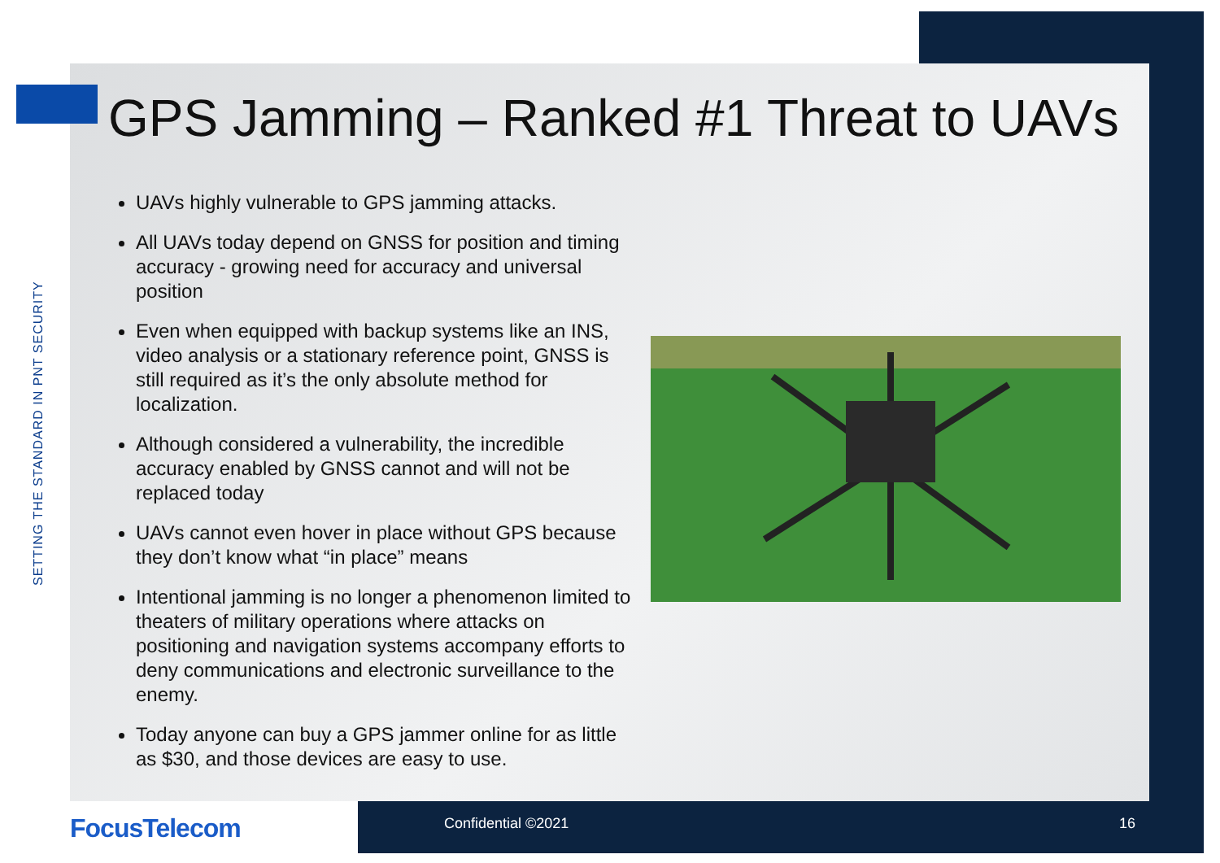SETTING THE STANDARD IN PNT SECURITY
GPS Jamming – Ranked #1 Threat to UAVs
UAVs highly vulnerable to GPS jamming attacks.
All UAVs today depend on GNSS for position and timing accuracy - growing need for accuracy and universal position
Even when equipped with backup systems like an INS, video analysis or a stationary reference point, GNSS is still required as it’s the only absolute method for localization.
Although considered a vulnerability, the incredible accuracy enabled by GNSS cannot and will not be replaced today
UAVs cannot even hover in place without GPS because they don’t know what “in place” means
Intentional jamming is no longer a phenomenon limited to theaters of military operations where attacks on positioning and navigation systems accompany efforts to deny communications and electronic surveillance to the enemy.
Today anyone can buy a GPS jammer online for as little as $30, and those devices are easy to use.
FocusTelecom Confidential ©2021 16